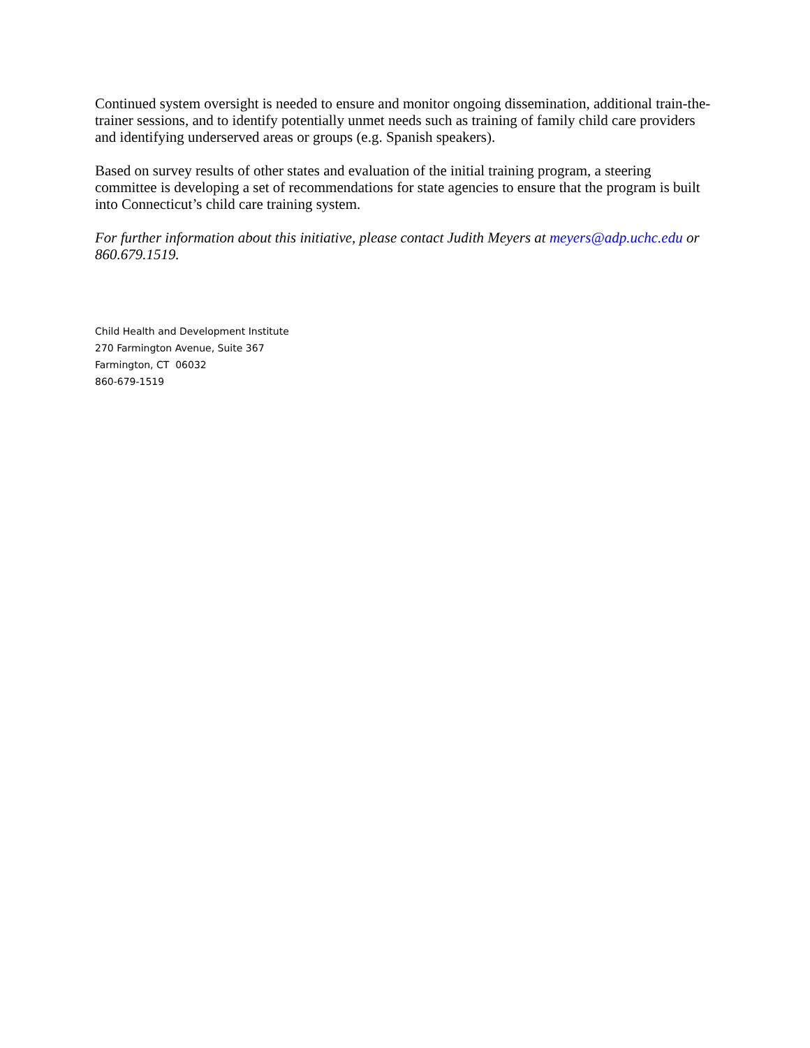Continued system oversight is needed to ensure and monitor ongoing dissemination, additional train-the-trainer sessions, and to identify potentially unmet needs such as training of family child care providers and identifying underserved areas or groups (e.g. Spanish speakers).
Based on survey results of other states and evaluation of the initial training program, a steering committee is developing a set of recommendations for state agencies to ensure that the program is built into Connecticut’s child care training system.
For further information about this initiative, please contact Judith Meyers at meyers@adp.uchc.edu or 860.679.1519.
Child Health and Development Institute
270 Farmington Avenue, Suite 367
Farmington, CT 06032
860-679-1519